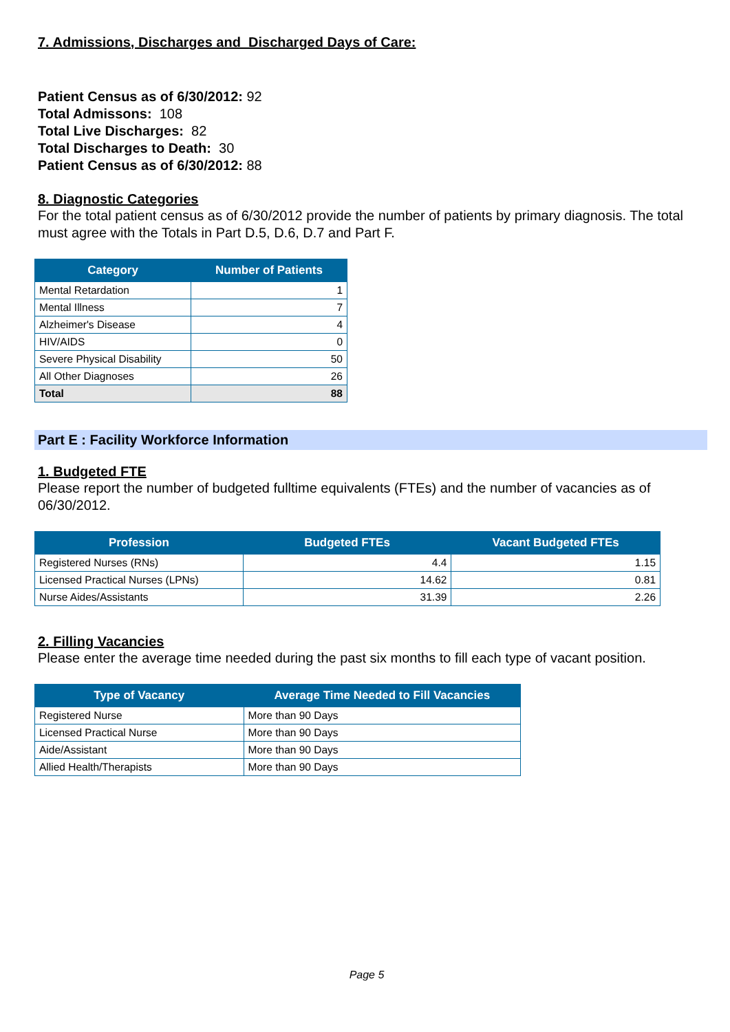7. Admissions, Discharges and Discharged Days of Care:
Patient Census as of 6/30/2012: 92
Total Admissons: 108
Total Live Discharges: 82
Total Discharges to Death: 30
Patient Census as of 6/30/2012: 88
8. Diagnostic Categories
For the total patient census as of 6/30/2012 provide the number of patients by primary diagnosis. The total must agree with the Totals in Part D.5, D.6, D.7 and Part F.
| Category | Number of Patients |
| --- | --- |
| Mental Retardation | 1 |
| Mental Illness | 7 |
| Alzheimer's Disease | 4 |
| HIV/AIDS | 0 |
| Severe Physical Disability | 50 |
| All Other Diagnoses | 26 |
| Total | 88 |
Part E : Facility Workforce Information
1. Budgeted FTE
Please report the number of budgeted fulltime equivalents (FTEs) and the number of vacancies as of 06/30/2012.
| Profession | Budgeted FTEs | Vacant Budgeted FTEs |
| --- | --- | --- |
| Registered Nurses (RNs) | 4.4 | 1.15 |
| Licensed Practical Nurses (LPNs) | 14.62 | 0.81 |
| Nurse Aides/Assistants | 31.39 | 2.26 |
2. Filling Vacancies
Please enter the average time needed during the past six months to fill each type of vacant position.
| Type of Vacancy | Average Time Needed to Fill Vacancies |
| --- | --- |
| Registered Nurse | More than 90 Days |
| Licensed Practical Nurse | More than 90 Days |
| Aide/Assistant | More than 90 Days |
| Allied Health/Therapists | More than 90 Days |
Page 5